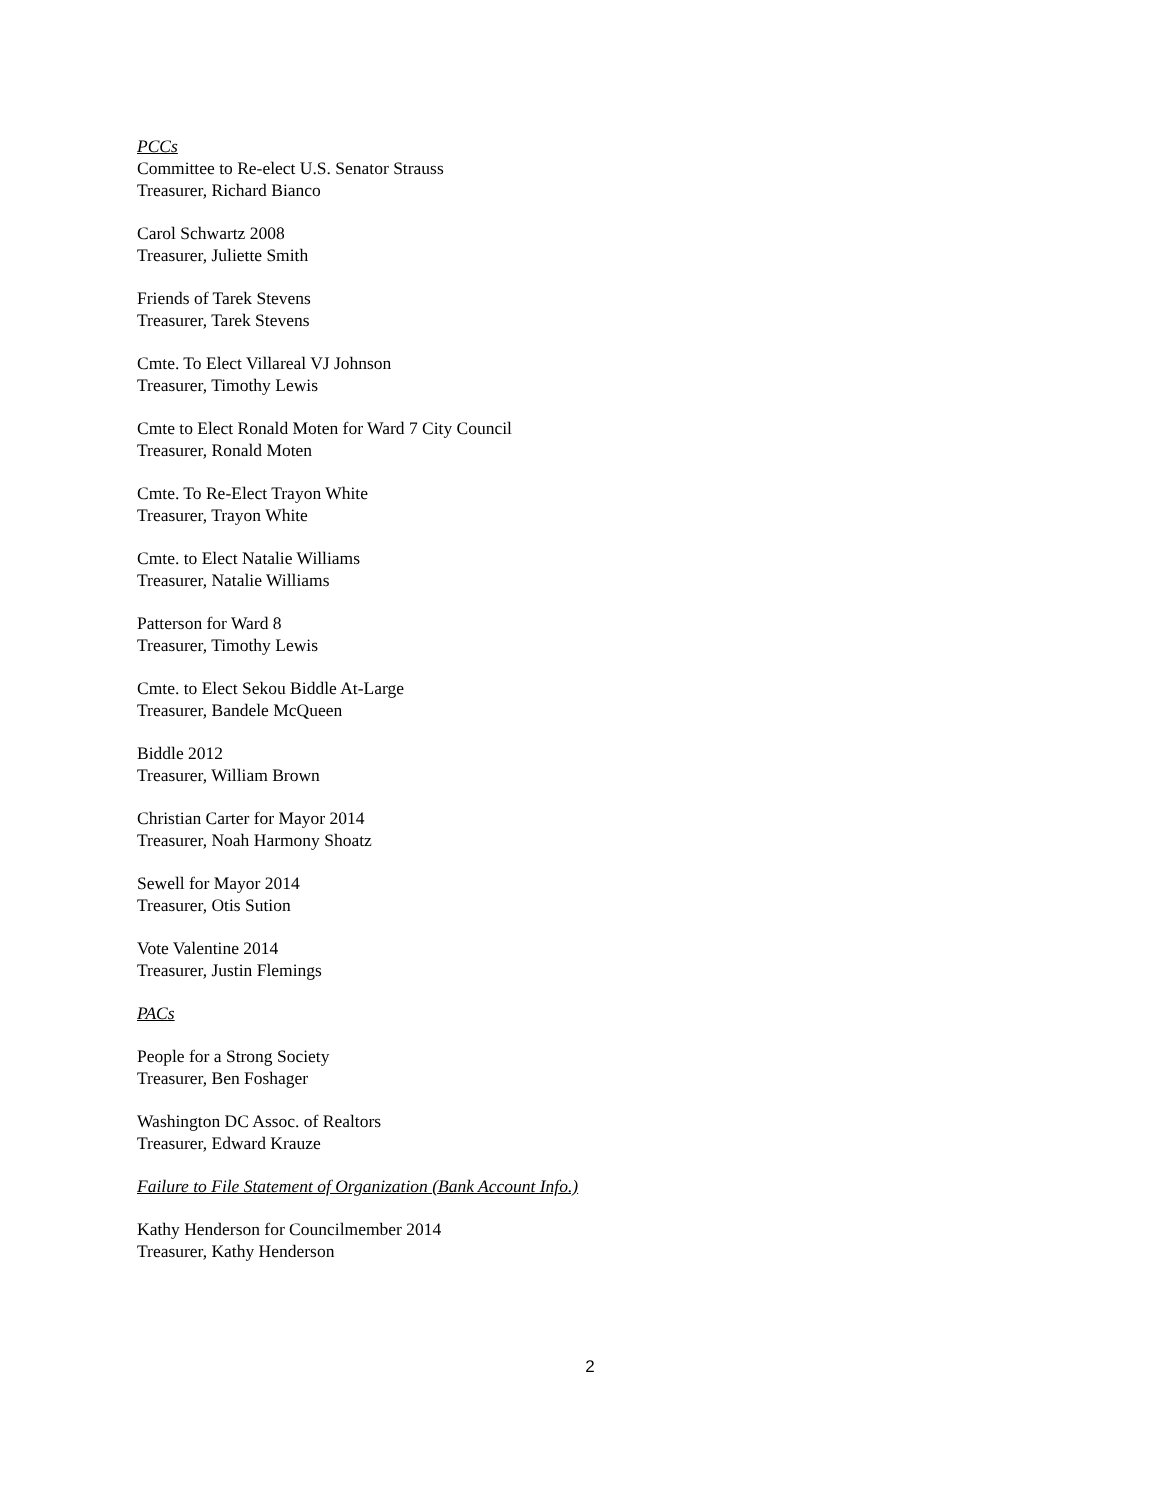PCCs
Committee to Re-elect U.S. Senator Strauss
Treasurer, Richard Bianco
Carol Schwartz 2008
Treasurer, Juliette Smith
Friends of Tarek Stevens
Treasurer, Tarek Stevens
Cmte. To Elect Villareal VJ Johnson
Treasurer, Timothy Lewis
Cmte to Elect Ronald Moten for Ward 7 City Council
Treasurer, Ronald Moten
Cmte. To Re-Elect Trayon White
Treasurer, Trayon White
Cmte. to Elect Natalie Williams
Treasurer, Natalie Williams
Patterson for Ward 8
Treasurer, Timothy Lewis
Cmte. to Elect Sekou Biddle At-Large
Treasurer, Bandele McQueen
Biddle 2012
Treasurer, William Brown
Christian Carter for Mayor 2014
Treasurer, Noah Harmony Shoatz
Sewell for Mayor 2014
Treasurer, Otis Sution
Vote Valentine 2014
Treasurer, Justin Flemings
PACs
People for a Strong Society
Treasurer, Ben Foshager
Washington DC Assoc. of Realtors
Treasurer, Edward Krauze
Failure to File Statement of Organization (Bank Account Info.)
Kathy Henderson for Councilmember 2014
Treasurer, Kathy Henderson
2